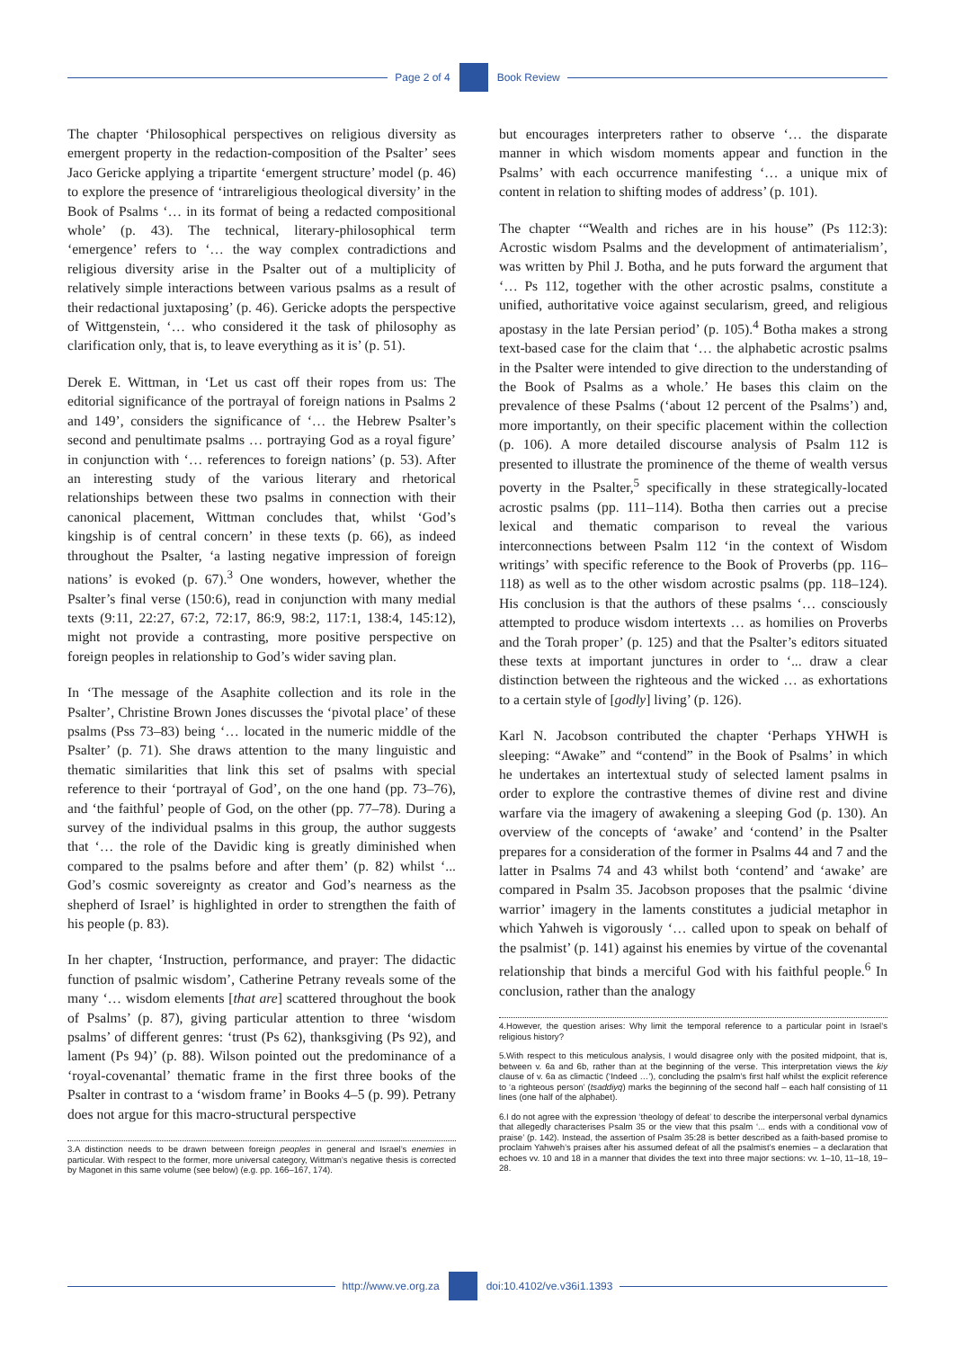Page 2 of 4 Book Review
The chapter ‘Philosophical perspectives on religious diversity as emergent property in the redaction-composition of the Psalter’ sees Jaco Gericke applying a tripartite ‘emergent structure’ model (p. 46) to explore the presence of ‘intrareligious theological diversity’ in the Book of Psalms ‘… in its format of being a redacted compositional whole’ (p. 43). The technical, literary-philosophical term ‘emergence’ refers to ‘… the way complex contradictions and religious diversity arise in the Psalter out of a multiplicity of relatively simple interactions between various psalms as a result of their redactional juxtaposing’ (p. 46). Gericke adopts the perspective of Wittgenstein, ‘… who considered it the task of philosophy as clarification only, that is, to leave everything as it is’ (p. 51).
Derek E. Wittman, in ‘Let us cast off their ropes from us: The editorial significance of the portrayal of foreign nations in Psalms 2 and 149’, considers the significance of ‘… the Hebrew Psalter’s second and penultimate psalms … portraying God as a royal figure’ in conjunction with ‘… references to foreign nations’ (p. 53). After an interesting study of the various literary and rhetorical relationships between these two psalms in connection with their canonical placement, Wittman concludes that, whilst ‘God’s kingship is of central concern’ in these texts (p. 66), as indeed throughout the Psalter, ‘a lasting negative impression of foreign nations’ is evoked (p. 67).<sup>3</sup> One wonders, however, whether the Psalter’s final verse (150:6), read in conjunction with many medial texts (9:11, 22:27, 67:2, 72:17, 86:9, 98:2, 117:1, 138:4, 145:12), might not provide a contrasting, more positive perspective on foreign peoples in relationship to God’s wider saving plan.
In ‘The message of the Asaphite collection and its role in the Psalter’, Christine Brown Jones discusses the ‘pivotal place’ of these psalms (Pss 73–83) being ‘… located in the numeric middle of the Psalter’ (p. 71). She draws attention to the many linguistic and thematic similarities that link this set of psalms with special reference to their ‘portrayal of God’, on the one hand (pp. 73–76), and ‘the faithful’ people of God, on the other (pp. 77–78). During a survey of the individual psalms in this group, the author suggests that ‘… the role of the Davidic king is greatly diminished when compared to the psalms before and after them’ (p. 82) whilst ‘... God’s cosmic sovereignty as creator and God’s nearness as the shepherd of Israel’ is highlighted in order to strengthen the faith of his people (p. 83).
In her chapter, ‘Instruction, performance, and prayer: The didactic function of psalmic wisdom’, Catherine Petrany reveals some of the many ‘… wisdom elements [that are] scattered throughout the book of Psalms’ (p. 87), giving particular attention to three ‘wisdom psalms’ of different genres: ‘trust (Ps 62), thanksgiving (Ps 92), and lament (Ps 94)’ (p. 88). Wilson pointed out the predominance of a ‘royal-covenantal’ thematic frame in the first three books of the Psalter in contrast to a ‘wisdom frame’ in Books 4–5 (p. 99). Petrany does not argue for this macro-structural perspective
3.A distinction needs to be drawn between foreign peoples in general and Israel’s enemies in particular. With respect to the former, more universal category, Wittman’s negative thesis is corrected by Magonet in this same volume (see below) (e.g. pp. 166–167, 174).
but encourages interpreters rather to observe ‘… the disparate manner in which wisdom moments appear and function in the Psalms’ with each occurrence manifesting ‘… a unique mix of content in relation to shifting modes of address’ (p. 101).
The chapter ‘“Wealth and riches are in his house” (Ps 112:3): Acrostic wisdom Psalms and the development of antimaterialism’, was written by Phil J. Botha, and he puts forward the argument that ‘… Ps 112, together with the other acrostic psalms, constitute a unified, authoritative voice against secularism, greed, and religious apostasy in the late Persian period’ (p. 105).<sup>4</sup> Botha makes a strong text-based case for the claim that ‘… the alphabetic acrostic psalms in the Psalter were intended to give direction to the understanding of the Book of Psalms as a whole.’ He bases this claim on the prevalence of these Psalms (‘about 12 percent of the Psalms’) and, more importantly, on their specific placement within the collection (p. 106). A more detailed discourse analysis of Psalm 112 is presented to illustrate the prominence of the theme of wealth versus poverty in the Psalter,<sup>5</sup> specifically in these strategically-located acrostic psalms (pp. 111–114). Botha then carries out a precise lexical and thematic comparison to reveal the various interconnections between Psalm 112 ‘in the context of Wisdom writings’ with specific reference to the Book of Proverbs (pp. 116–118) as well as to the other wisdom acrostic psalms (pp. 118–124). His conclusion is that the authors of these psalms ‘… consciously attempted to produce wisdom intertexts … as homilies on Proverbs and the Torah proper’ (p. 125) and that the Psalter’s editors situated these texts at important junctures in order to ‘... draw a clear distinction between the righteous and the wicked … as exhortations to a certain style of [godly] living’ (p. 126).
Karl N. Jacobson contributed the chapter ‘Perhaps YHWH is sleeping: “Awake” and “contend” in the Book of Psalms’ in which he undertakes an intertextual study of selected lament psalms in order to explore the contrastive themes of divine rest and divine warfare via the imagery of awakening a sleeping God (p. 130). An overview of the concepts of ‘awake’ and ‘contend’ in the Psalter prepares for a consideration of the former in Psalms 44 and 7 and the latter in Psalms 74 and 43 whilst both ‘contend’ and ‘awake’ are compared in Psalm 35. Jacobson proposes that the psalmic ‘divine warrior’ imagery in the laments constitutes a judicial metaphor in which Yahweh is vigorously ‘… called upon to speak on behalf of the psalmist’ (p. 141) against his enemies by virtue of the covenantal relationship that binds a merciful God with his faithful people.<sup>6</sup> In conclusion, rather than the analogy
4.However, the question arises: Why limit the temporal reference to a particular point in Israel’s religious history?
5.With respect to this meticulous analysis, I would disagree only with the posited midpoint, that is, between v. 6a and 6b, rather than at the beginning of the verse. This interpretation views the kiy clause of v. 6a as climactic (‘Indeed …’), concluding the psalm’s first half whilst the explicit reference to ‘a righteous person’ (tsaddiyq) marks the beginning of the second half – each half consisting of 11 lines (one half of the alphabet).
6.I do not agree with the expression ‘theology of defeat’ to describe the interpersonal verbal dynamics that allegedly characterises Psalm 35 or the view that this psalm ‘... ends with a conditional vow of praise’ (p. 142). Instead, the assertion of Psalm 35:28 is better described as a faith-based promise to proclaim Yahweh’s praises after his assumed defeat of all the psalmist’s enemies – a declaration that echoes vv. 10 and 18 in a manner that divides the text into three major sections: vv. 1–10, 11–18, 19–28.
http://www.ve.org.za doi:10.4102/ve.v36i1.1393